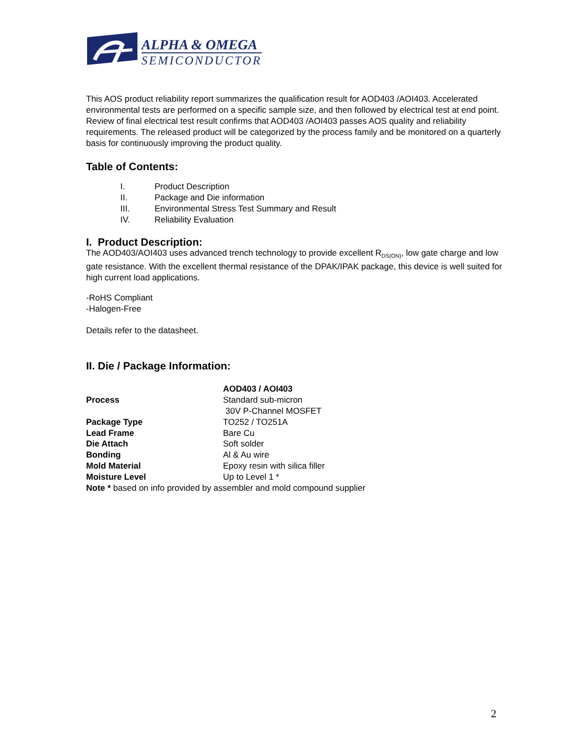ALPHA & OMEGA
SEMICONDUCTOR
This AOS product reliability report summarizes the qualification result for AOD403 /AOI403. Accelerated environmental tests are performed on a specific sample size, and then followed by electrical test at end point. Review of final electrical test result confirms that AOD403 /AOI403 passes AOS quality and reliability requirements. The released product will be categorized by the process family and be monitored on a quarterly basis for continuously improving the product quality.
Table of Contents:
I. Product Description
II. Package and Die information
III. Environmental Stress Test Summary and Result
IV. Reliability Evaluation
I. Product Description:
The AOD403/AOI403 uses advanced trench technology to provide excellent R<sub>DS(ON)</sub>, low gate charge and low gate resistance. With the excellent thermal resistance of the DPAK/IPAK package, this device is well suited for high current load applications.
-RoHS Compliant
-Halogen-Free
Details refer to the datasheet.
II. Die / Package Information:
| | AOD403 / AOI403 |
| Process | Standard sub-micron 30V P-Channel MOSFET |
| Package Type | TO252 / TO251A |
| Lead Frame | Bare Cu |
| Die Attach | Soft solder |
| Bonding | Al & Au wire |
| Mold Material | Epoxy resin with silica filler |
| Moisture Level | Up to Level 1 * |
| Note * based on info provided by assembler and mold compound supplier | |
2